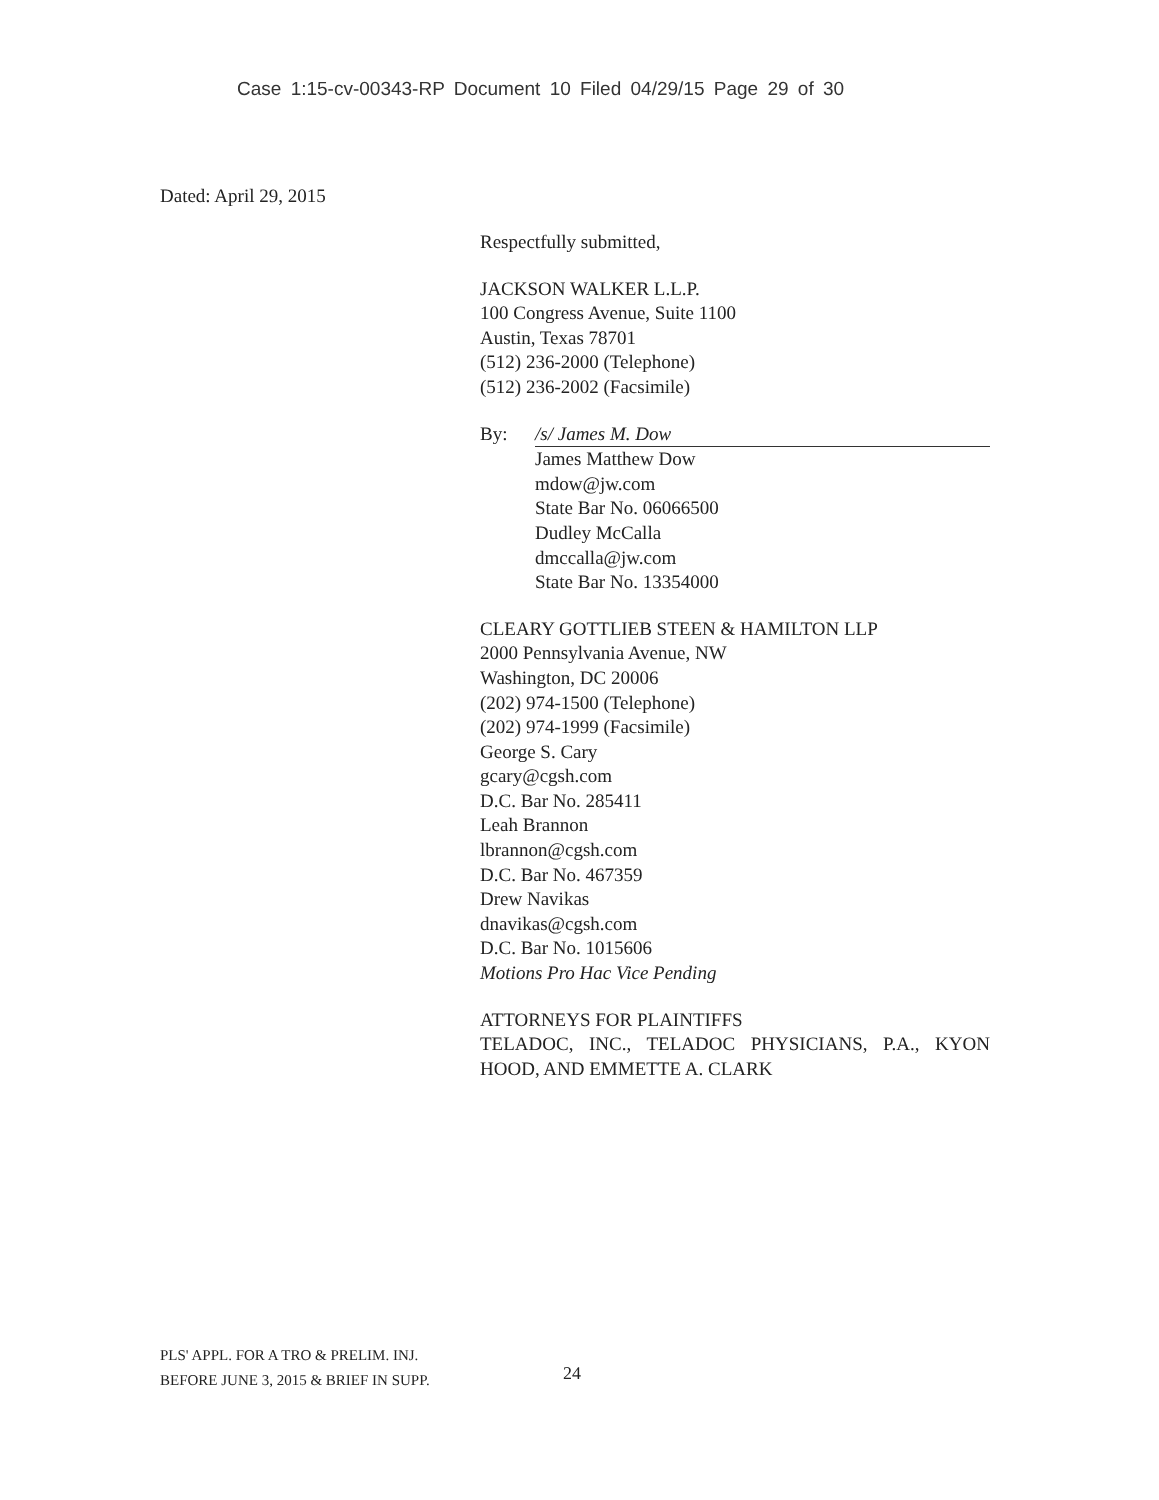Case 1:15-cv-00343-RP Document 10 Filed 04/29/15 Page 29 of 30
Dated: April 29, 2015
Respectfully submitted,
JACKSON WALKER L.L.P.
100 Congress Avenue, Suite 1100
Austin, Texas 78701
(512) 236-2000 (Telephone)
(512) 236-2002 (Facsimile)
By: /s/ James M. Dow
James Matthew Dow
mdow@jw.com
State Bar No. 06066500
Dudley McCalla
dmccalla@jw.com
State Bar No. 13354000
CLEARY GOTTLIEB STEEN & HAMILTON LLP
2000 Pennsylvania Avenue, NW
Washington, DC 20006
(202) 974-1500 (Telephone)
(202) 974-1999 (Facsimile)
George S. Cary
gcary@cgsh.com
D.C. Bar No. 285411
Leah Brannon
lbrannon@cgsh.com
D.C. Bar No. 467359
Drew Navikas
dnavikas@cgsh.com
D.C. Bar No. 1015606
Motions Pro Hac Vice Pending
ATTORNEYS FOR PLAINTIFFS
TELADOC, INC., TELADOC PHYSICIANS, P.A., KYON HOOD, AND EMMETTE A. CLARK
PLS' APPL. FOR A TRO & PRELIM. INJ.
BEFORE JUNE 3, 2015 & BRIEF IN SUPP.
24